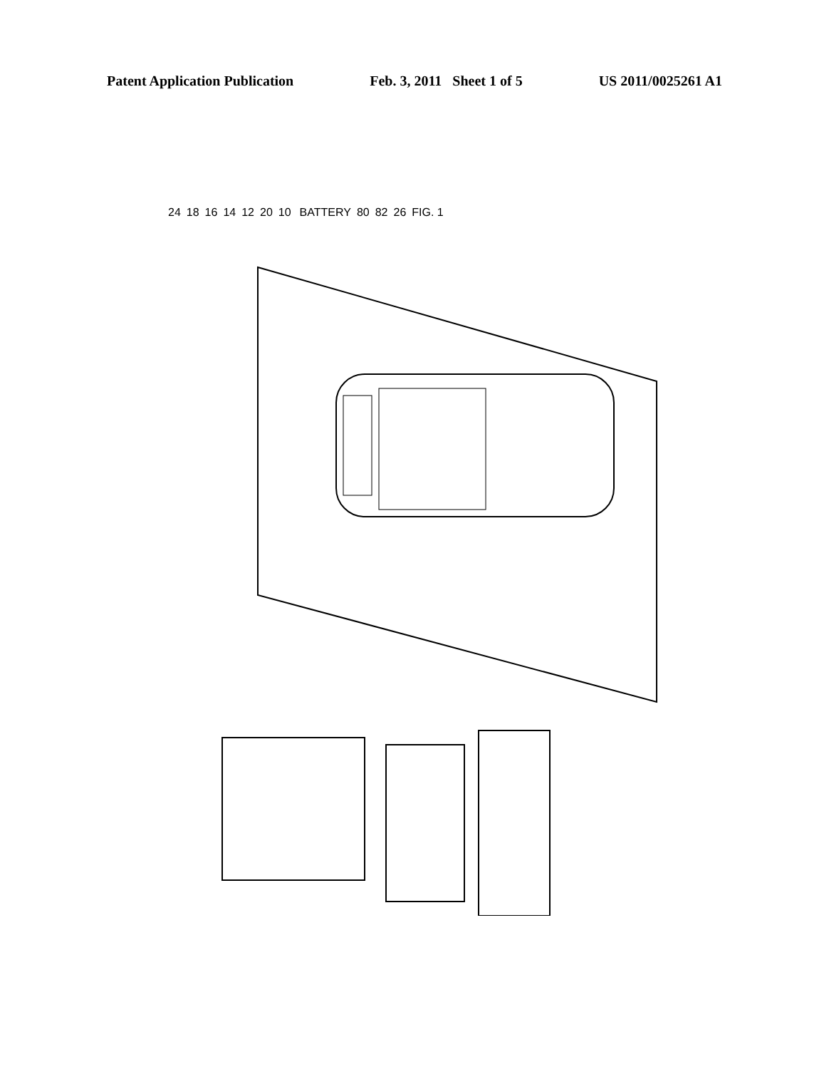Patent Application Publication Feb. 3, 2011 Sheet 1 of 5 US 2011/0025261 A1
24 18 16 14 12 20 10 BATTERY 80 82 26 FIG. 1